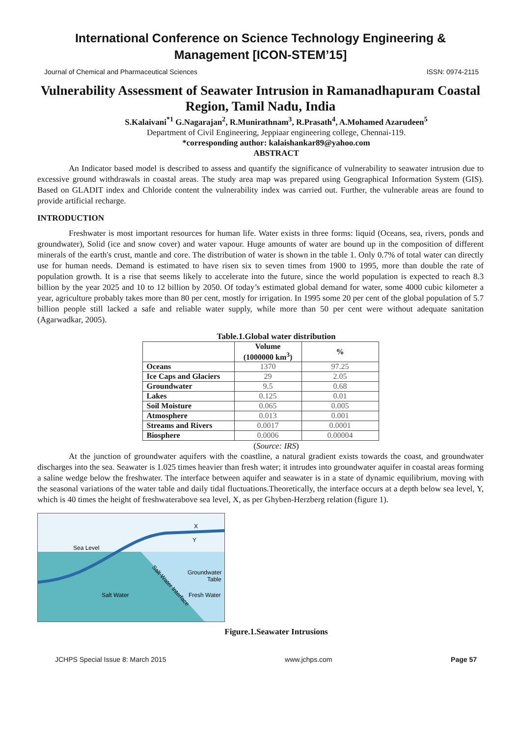International Conference on Science Technology Engineering & Management [ICON-STEM’15]
Journal of Chemical and Pharmaceutical Sciences ISSN: 0974-2115
Vulnerability Assessment of Seawater Intrusion in Ramanadhapuram Coastal Region, Tamil Nadu, India
S.Kalaivani<sup>*1</sup> G.Nagarajan<sup>2</sup>, R.Munirathnam<sup>3</sup>, R.Prasath<sup>4</sup>, A.Mohamed Azarudeen<sup>5</sup>
Department of Civil Engineering, Jeppiaar engineering college, Chennai-119.
*corresponding author: kalaishankar89@yahoo.com
ABSTRACT
An Indicator based model is described to assess and quantify the significance of vulnerability to seawater intrusion due to excessive ground withdrawals in coastal areas. The study area map was prepared using Geographical Information System (GIS). Based on GLADIT index and Chloride content the vulnerability index was carried out. Further, the vulnerable areas are found to provide artificial recharge.
INTRODUCTION
Freshwater is most important resources for human life. Water exists in three forms: liquid (Oceans, sea, rivers, ponds and groundwater), Solid (ice and snow cover) and water vapour. Huge amounts of water are bound up in the composition of different minerals of the earth's crust, mantle and core. The distribution of water is shown in the table 1. Only 0.7% of total water can directly use for human needs. Demand is estimated to have risen six to seven times from 1900 to 1995, more than double the rate of population growth. It is a rise that seems likely to accelerate into the future, since the world population is expected to reach 8.3 billion by the year 2025 and 10 to 12 billion by 2050. Of today’s estimated global demand for water, some 4000 cubic kilometer a year, agriculture probably takes more than 80 per cent, mostly for irrigation. In 1995 some 20 per cent of the global population of 5.7 billion people still lacked a safe and reliable water supply, while more than 50 per cent were without adequate sanitation (Agarwadkar, 2005).
Table.1.Global water distribution
| | Volume (1000000 km<sup>3</sup>) | % |
| --- | --- | --- |
| Oceans | 1370 | 97.25 |
| Ice Caps and Glaciers | 29 | 2.05 |
| Groundwater | 9.5 | 0.68 |
| Lakes | 0.125 | 0.01 |
| Soil Moisture | 0.065 | 0.005 |
| Atmosphere | 0.013 | 0.001 |
| Streams and Rivers | 0.0017 | 0.0001 |
| Biosphere | 0.0006 | 0.00004 |
(Source: IRS)
At the junction of groundwater aquifers with the coastline, a natural gradient exists towards the coast, and groundwater discharges into the sea. Seawater is 1.025 times heavier than fresh water; it intrudes into groundwater aquifer in coastal areas forming a saline wedge below the freshwater. The interface between aquifer and seawater is in a state of dynamic equilibrium, moving with the seasonal variations of the water table and daily tidal fluctuations.Theoretically, the interface occurs at a depth below sea level, Y, which is 40 times the height of freshwaterabove sea level, X, as per Ghyben-Herzberg relation (figure 1).
Sea Level
Y
X
Groundwater
Table
Salt Water
Fresh Water
Salt-Water Interface
Figure.1.Seawater Intrusions
JCHPS Special Issue 8: March 2015 www.jchps.com Page 57